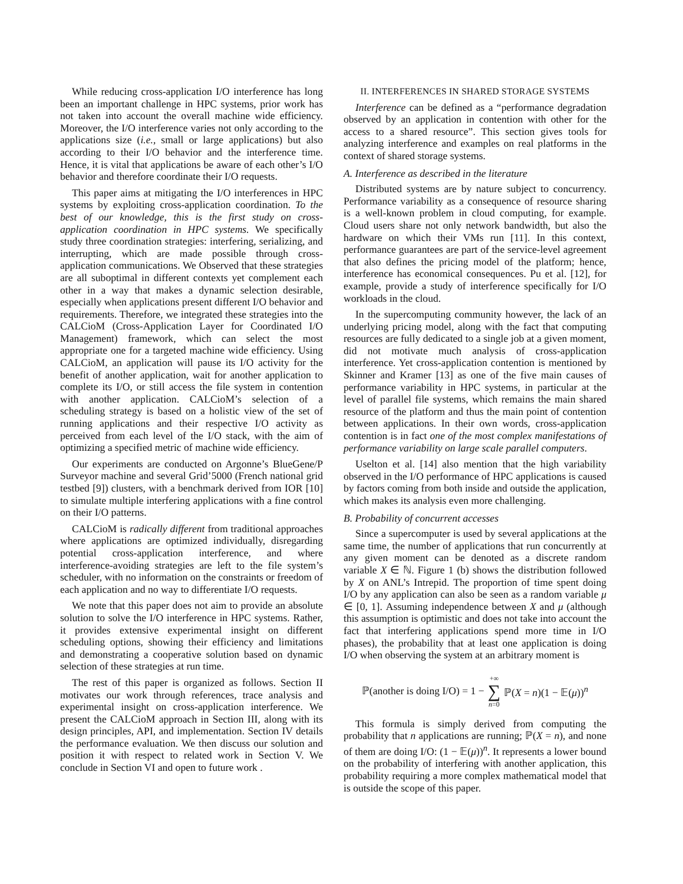While reducing cross-application I/O interference has long been an important challenge in HPC systems, prior work has not taken into account the overall machine wide efficiency. Moreover, the I/O interference varies not only according to the applications size (i.e., small or large applications) but also according to their I/O behavior and the interference time. Hence, it is vital that applications be aware of each other’s I/O behavior and therefore coordinate their I/O requests.
This paper aims at mitigating the I/O interferences in HPC systems by exploiting cross-application coordination. To the best of our knowledge, this is the first study on cross-application coordination in HPC systems. We specifically study three coordination strategies: interfering, serializing, and interrupting, which are made possible through cross-application communications. We Observed that these strategies are all suboptimal in different contexts yet complement each other in a way that makes a dynamic selection desirable, especially when applications present different I/O behavior and requirements. Therefore, we integrated these strategies into the CALCioM (Cross-Application Layer for Coordinated I/O Management) framework, which can select the most appropriate one for a targeted machine wide efficiency. Using CALCioM, an application will pause its I/O activity for the benefit of another application, wait for another application to complete its I/O, or still access the file system in contention with another application. CALCioM’s selection of a scheduling strategy is based on a holistic view of the set of running applications and their respective I/O activity as perceived from each level of the I/O stack, with the aim of optimizing a specified metric of machine wide efficiency.
Our experiments are conducted on Argonne’s BlueGene/P Surveyor machine and several Grid’5000 (French national grid testbed [9]) clusters, with a benchmark derived from IOR [10] to simulate multiple interfering applications with a fine control on their I/O patterns.
CALCioM is radically different from traditional approaches where applications are optimized individually, disregarding potential cross-application interference, and where interference-avoiding strategies are left to the file system’s scheduler, with no information on the constraints or freedom of each application and no way to differentiate I/O requests.
We note that this paper does not aim to provide an absolute solution to solve the I/O interference in HPC systems. Rather, it provides extensive experimental insight on different scheduling options, showing their efficiency and limitations and demonstrating a cooperative solution based on dynamic selection of these strategies at run time.
The rest of this paper is organized as follows. Section II motivates our work through references, trace analysis and experimental insight on cross-application interference. We present the CALCioM approach in Section III, along with its design principles, API, and implementation. Section IV details the performance evaluation. We then discuss our solution and position it with respect to related work in Section V. We conclude in Section VI and open to future work .
II. INTERFERENCES IN SHARED STORAGE SYSTEMS
Interference can be defined as a “performance degradation observed by an application in contention with other for the access to a shared resource”. This section gives tools for analyzing interference and examples on real platforms in the context of shared storage systems.
A. Interference as described in the literature
Distributed systems are by nature subject to concurrency. Performance variability as a consequence of resource sharing is a well-known problem in cloud computing, for example. Cloud users share not only network bandwidth, but also the hardware on which their VMs run [11]. In this context, performance guarantees are part of the service-level agreement that also defines the pricing model of the platform; hence, interference has economical consequences. Pu et al. [12], for example, provide a study of interference specifically for I/O workloads in the cloud.
In the supercomputing community however, the lack of an underlying pricing model, along with the fact that computing resources are fully dedicated to a single job at a given moment, did not motivate much analysis of cross-application interference. Yet cross-application contention is mentioned by Skinner and Kramer [13] as one of the five main causes of performance variability in HPC systems, in particular at the level of parallel file systems, which remains the main shared resource of the platform and thus the main point of contention between applications. In their own words, cross-application contention is in fact one of the most complex manifestations of performance variability on large scale parallel computers.
Uselton et al. [14] also mention that the high variability observed in the I/O performance of HPC applications is caused by factors coming from both inside and outside the application, which makes its analysis even more challenging.
B. Probability of concurrent accesses
Since a supercomputer is used by several applications at the same time, the number of applications that run concurrently at any given moment can be denoted as a discrete random variable X ∈ ℕ. Figure 1 (b) shows the distribution followed by X on ANL’s Intrepid. The proportion of time spent doing I/O by any application can also be seen as a random variable μ ∈ [0, 1]. Assuming independence between X and μ (although this assumption is optimistic and does not take into account the fact that interfering applications spend more time in I/O phases), the probability that at least one application is doing I/O when observing the system at an arbitrary moment is
ℙ(another is doing I/O) = 1 − +∞ ∑ n=0 ℙ(X = n)(1 − 𝔼(μ))<sup>n</sup>
This formula is simply derived from computing the probability that n applications are running; ℙ(X = n), and none of them are doing I/O: (1 − 𝔼(μ))<sup>n</sup>. It represents a lower bound on the probability of interfering with another application, this probability requiring a more complex mathematical model that is outside the scope of this paper.